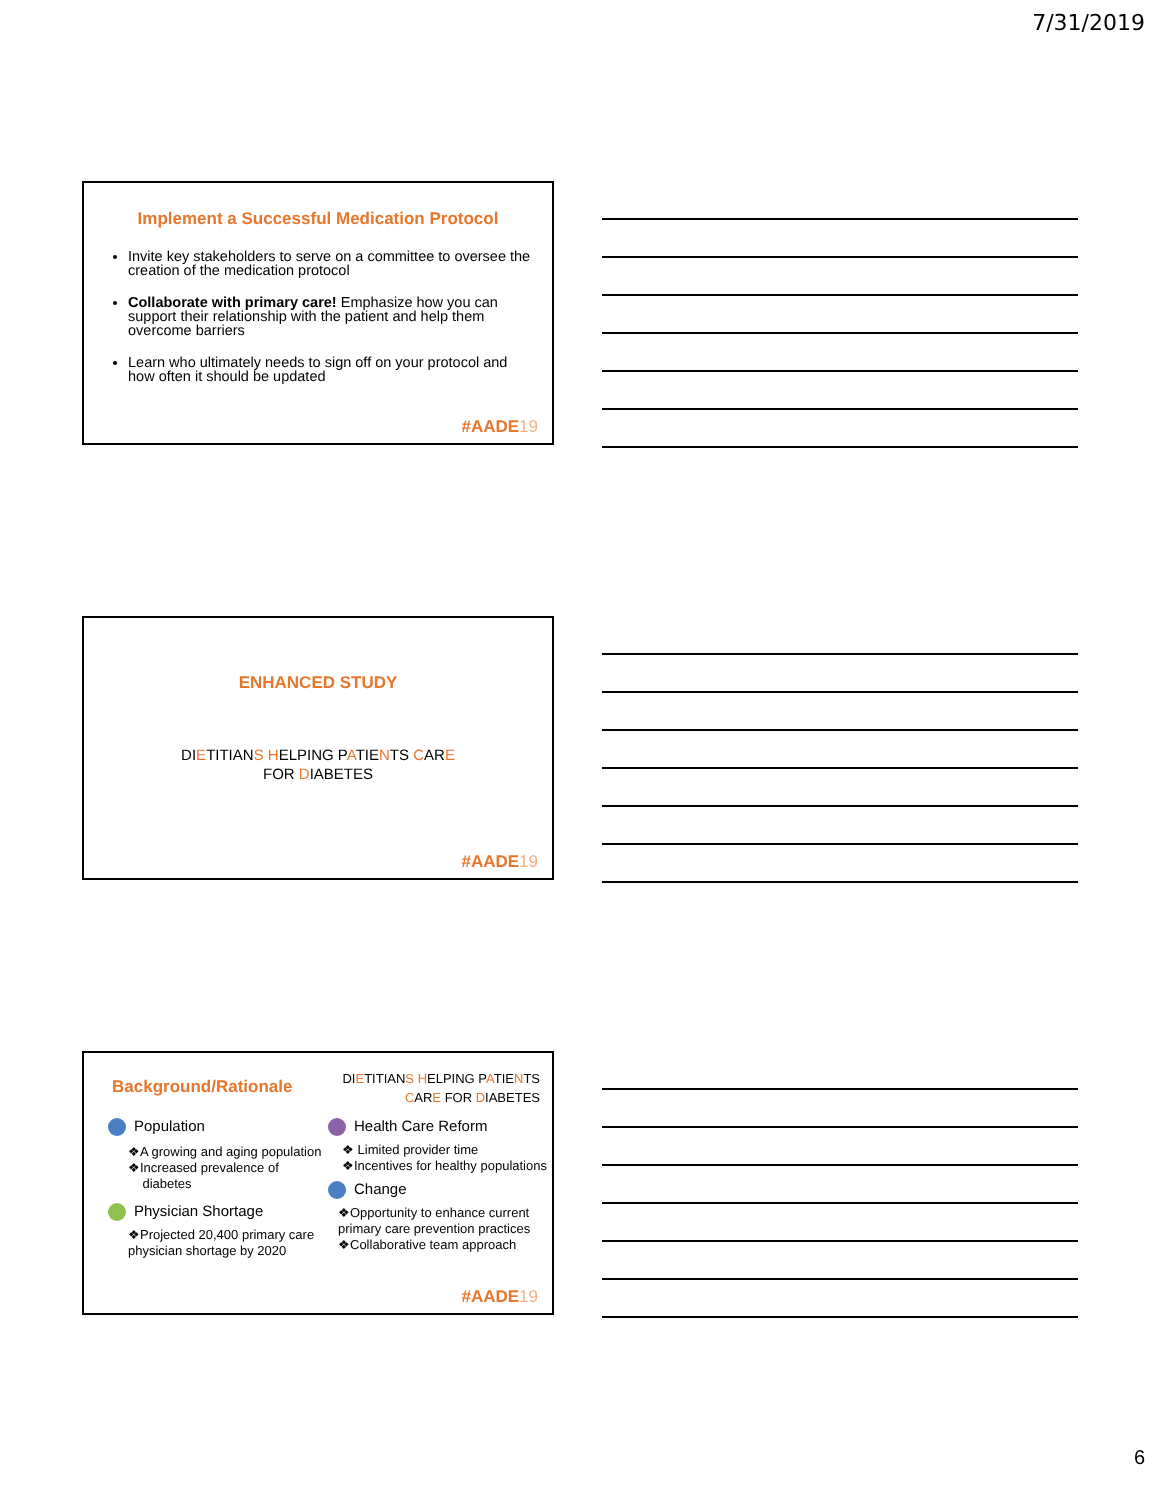7/31/2019
Implement a Successful Medication Protocol
Invite key stakeholders to serve on a committee to oversee the creation of the medication protocol
Collaborate with primary care! Emphasize how you can support their relationship with the patient and help them overcome barriers
Learn who ultimately needs to sign off on your protocol and how often it should be updated
#AADE19
ENHANCED STUDY
DIETITIANS HELPING PATIENTS CARE
FOR DIABETES
#AADE19
Background/Rationale
DIETITIANS HELPING PATIENTS
CARE FOR DIABETES
Population
❖A growing and aging population
❖Increased prevalence of
diabetes
Physician Shortage
❖Projected 20,400 primary care physician shortage by 2020
Health Care Reform
❖ Limited provider time
❖Incentives for healthy populations
Change
❖Opportunity to enhance current primary care prevention practices
❖Collaborative team approach
#AADE19
6